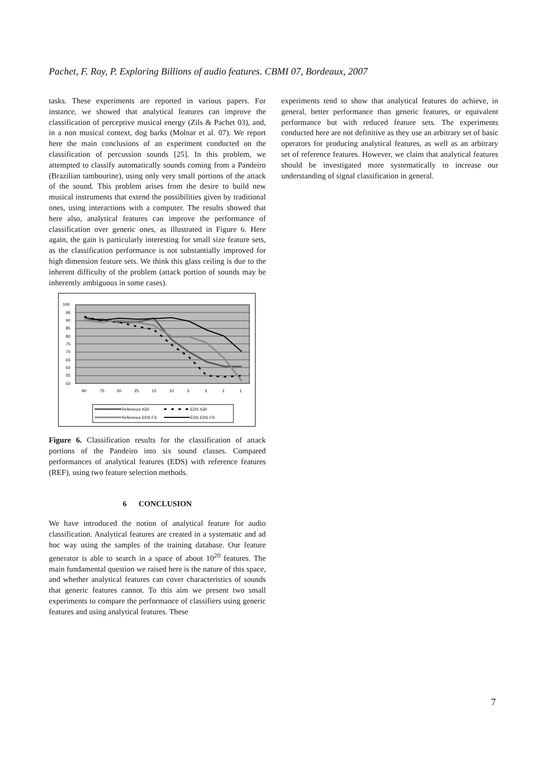Pachet, F. Roy, P. Exploring Billions of audio features. CBMI 07, Bordeaux, 2007
tasks. These experiments are reported in various papers. For instance, we showed that analytical features can improve the classification of perceptive musical energy (Zils & Pachet 03), and, in a non musical context, dog barks (Molnar et al. 07). We report here the main conclusions of an experiment conducted on the classification of percussion sounds [25]. In this problem, we attempted to classify automatically sounds coming from a Pandeiro (Brazilian tambourine), using only very small portions of the attack of the sound. This problem arises from the desire to build new musical instruments that extend the possibilities given by traditional ones, using interactions with a computer. The results showed that here also, analytical features can improve the performance of classification over generic ones, as illustrated in Figure 6. Here again, the gain is particularly interesting for small size feature sets, as the classification performance is not substantially improved for high dimension feature sets. We think this glass ceiling is due to the inherent difficulty of the problem (attack portion of sounds may be inherently ambiguous in some cases).
100
95
90
85
80
75
70
65
60
55
50
90
75
50
25
15
10
5
3
2
1
Reference IGR
EDS IGR
Reference EDS FS
EDS EDS FS
Figure 6. Classification results for the classification of attack portions of the Pandeiro into six sound classes. Compared performances of analytical features (EDS) with reference features (REF), using two feature selection methods.
6 CONCLUSION
We have introduced the notion of analytical feature for audio classification. Analytical features are created in a systematic and ad hoc way using the samples of the training database. Our feature generator is able to search in a space of about 10<sup>20</sup> features. The main fundamental question we raised here is the nature of this space, and whether analytical features can cover characteristics of sounds that generic features cannot. To this aim we present two small experiments to compare the performance of classifiers using generic features and using analytical features. These
experiments tend to show that analytical features do achieve, in general, better performance than generic features, or equivalent performance but with reduced feature sets. The experiments conducted here are not definitive as they use an arbitrary set of basic operators for producing analytical features, as well as an arbitrary set of reference features. However, we claim that analytical features should be investigated more systematically to increase our understanding of signal classification in general.
7